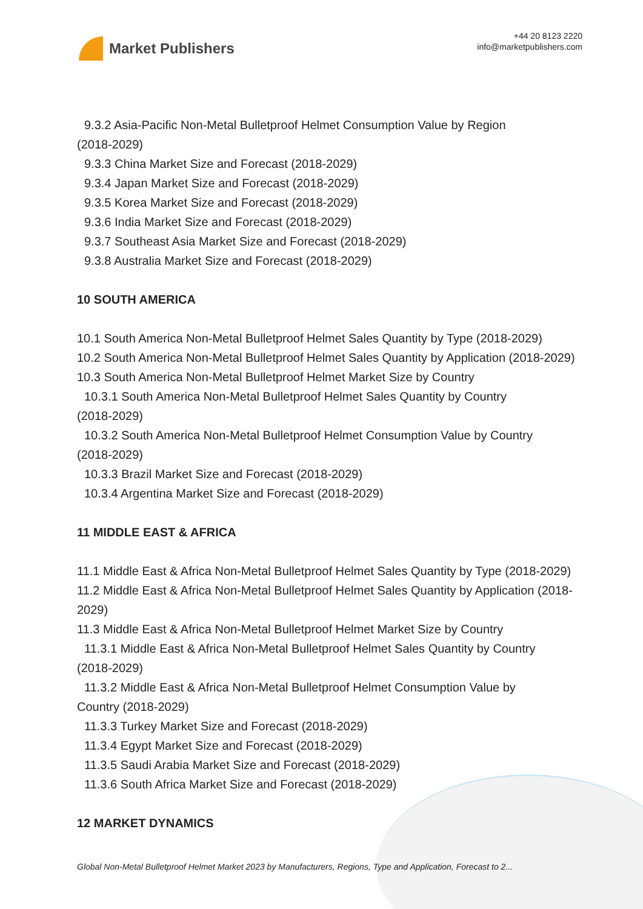Market Publishers
+44 20 8123 2220
info@marketpublishers.com
9.3.2 Asia-Pacific Non-Metal Bulletproof Helmet Consumption Value by Region
(2018-2029)
9.3.3 China Market Size and Forecast (2018-2029)
9.3.4 Japan Market Size and Forecast (2018-2029)
9.3.5 Korea Market Size and Forecast (2018-2029)
9.3.6 India Market Size and Forecast (2018-2029)
9.3.7 Southeast Asia Market Size and Forecast (2018-2029)
9.3.8 Australia Market Size and Forecast (2018-2029)
10 SOUTH AMERICA
10.1 South America Non-Metal Bulletproof Helmet Sales Quantity by Type (2018-2029)
10.2 South America Non-Metal Bulletproof Helmet Sales Quantity by Application (2018-2029)
10.3 South America Non-Metal Bulletproof Helmet Market Size by Country
10.3.1 South America Non-Metal Bulletproof Helmet Sales Quantity by Country
(2018-2029)
10.3.2 South America Non-Metal Bulletproof Helmet Consumption Value by Country
(2018-2029)
10.3.3 Brazil Market Size and Forecast (2018-2029)
10.3.4 Argentina Market Size and Forecast (2018-2029)
11 MIDDLE EAST & AFRICA
11.1 Middle East & Africa Non-Metal Bulletproof Helmet Sales Quantity by Type (2018-2029)
11.2 Middle East & Africa Non-Metal Bulletproof Helmet Sales Quantity by Application (2018-2029)
11.3 Middle East & Africa Non-Metal Bulletproof Helmet Market Size by Country
11.3.1 Middle East & Africa Non-Metal Bulletproof Helmet Sales Quantity by Country
(2018-2029)
11.3.2 Middle East & Africa Non-Metal Bulletproof Helmet Consumption Value by
Country (2018-2029)
11.3.3 Turkey Market Size and Forecast (2018-2029)
11.3.4 Egypt Market Size and Forecast (2018-2029)
11.3.5 Saudi Arabia Market Size and Forecast (2018-2029)
11.3.6 South Africa Market Size and Forecast (2018-2029)
12 MARKET DYNAMICS
Global Non-Metal Bulletproof Helmet Market 2023 by Manufacturers, Regions, Type and Application, Forecast to 2...